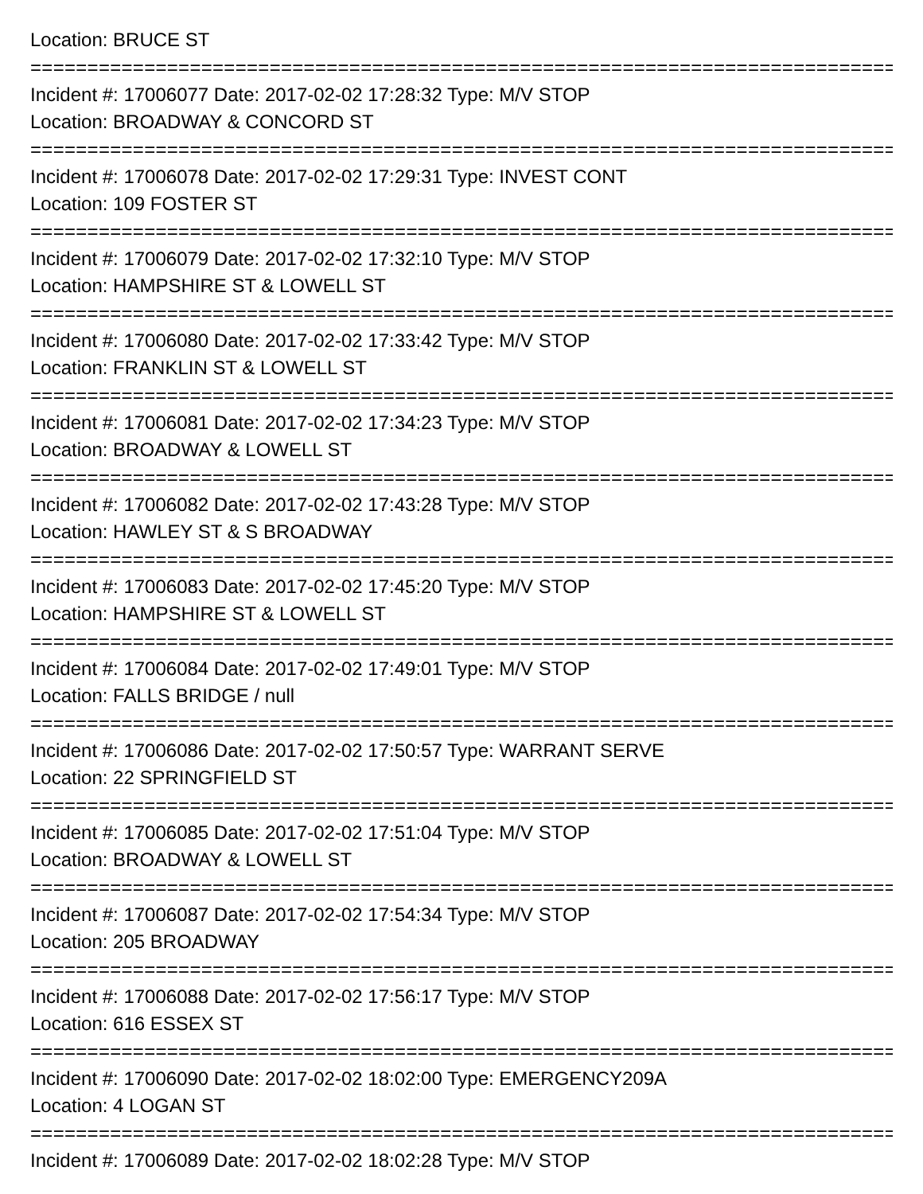Location: BRUCE ST
===============================================================================
Incident #: 17006077 Date: 2017-02-02 17:28:32 Type: M/V STOP
Location: BROADWAY & CONCORD ST
===============================================================================
Incident #: 17006078 Date: 2017-02-02 17:29:31 Type: INVEST CONT
Location: 109 FOSTER ST
===============================================================================
Incident #: 17006079 Date: 2017-02-02 17:32:10 Type: M/V STOP
Location: HAMPSHIRE ST & LOWELL ST
===============================================================================
Incident #: 17006080 Date: 2017-02-02 17:33:42 Type: M/V STOP
Location: FRANKLIN ST & LOWELL ST
===============================================================================
Incident #: 17006081 Date: 2017-02-02 17:34:23 Type: M/V STOP
Location: BROADWAY & LOWELL ST
===============================================================================
Incident #: 17006082 Date: 2017-02-02 17:43:28 Type: M/V STOP
Location: HAWLEY ST & S BROADWAY
===============================================================================
Incident #: 17006083 Date: 2017-02-02 17:45:20 Type: M/V STOP
Location: HAMPSHIRE ST & LOWELL ST
===============================================================================
Incident #: 17006084 Date: 2017-02-02 17:49:01 Type: M/V STOP
Location: FALLS BRIDGE / null
===============================================================================
Incident #: 17006086 Date: 2017-02-02 17:50:57 Type: WARRANT SERVE
Location: 22 SPRINGFIELD ST
===============================================================================
Incident #: 17006085 Date: 2017-02-02 17:51:04 Type: M/V STOP
Location: BROADWAY & LOWELL ST
===============================================================================
Incident #: 17006087 Date: 2017-02-02 17:54:34 Type: M/V STOP
Location: 205 BROADWAY
===============================================================================
Incident #: 17006088 Date: 2017-02-02 17:56:17 Type: M/V STOP
Location: 616 ESSEX ST
===============================================================================
Incident #: 17006090 Date: 2017-02-02 18:02:00 Type: EMERGENCY209A
Location: 4 LOGAN ST
===============================================================================
Incident #: 17006089 Date: 2017-02-02 18:02:28 Type: M/V STOP